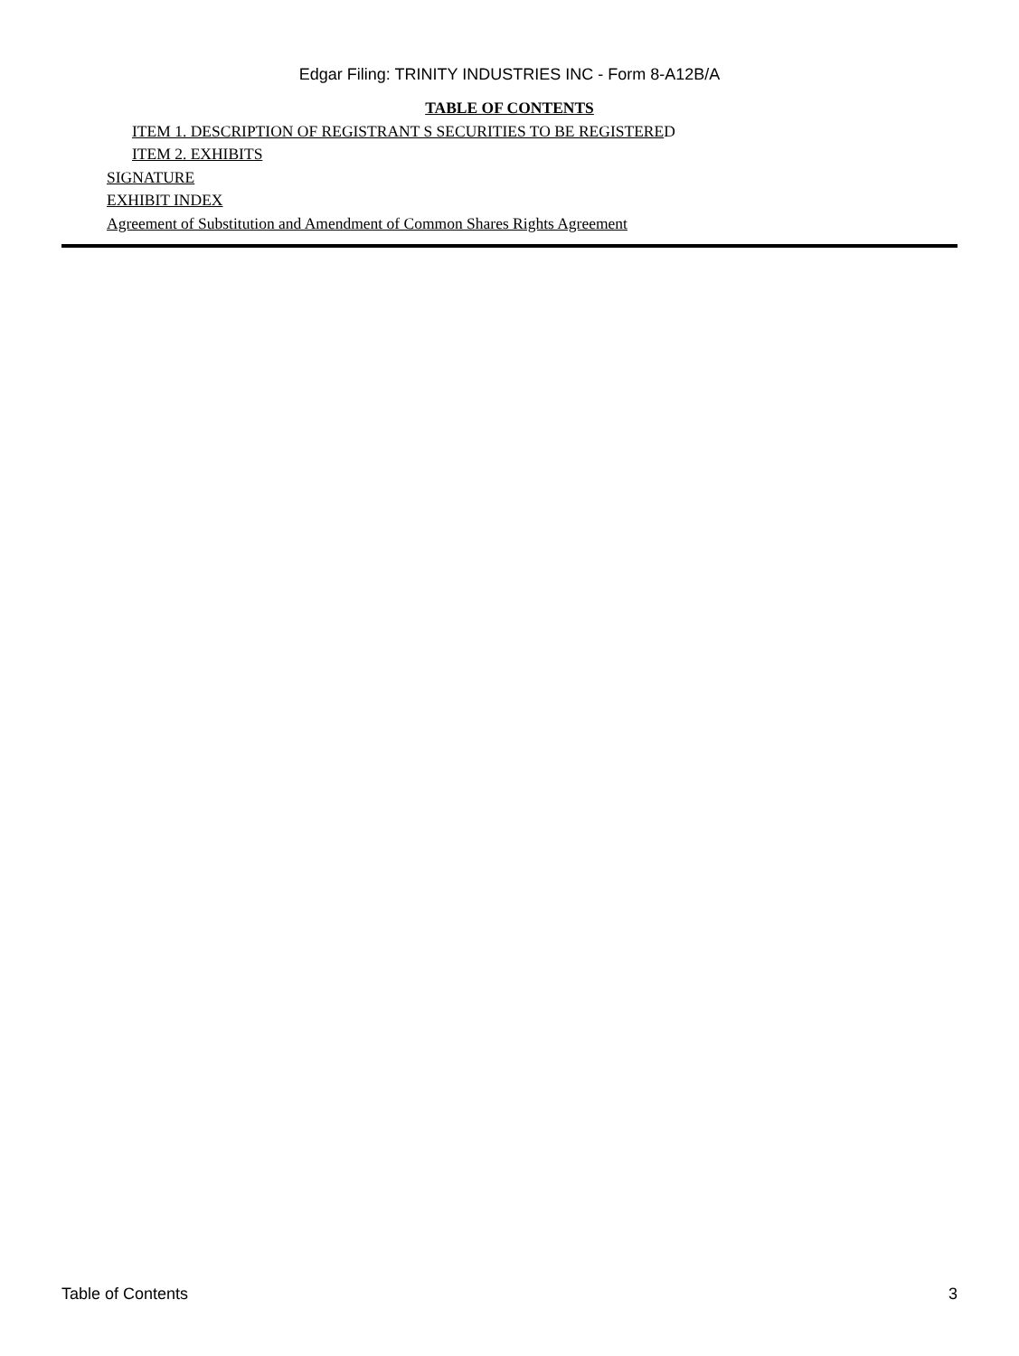Edgar Filing: TRINITY INDUSTRIES INC - Form 8-A12B/A
TABLE OF CONTENTS
ITEM 1. DESCRIPTION OF REGISTRANT S SECURITIES TO BE REGISTERED
ITEM 2. EXHIBITS
SIGNATURE
EXHIBIT INDEX
Agreement of Substitution and Amendment of Common Shares Rights Agreement
Table of Contents 3